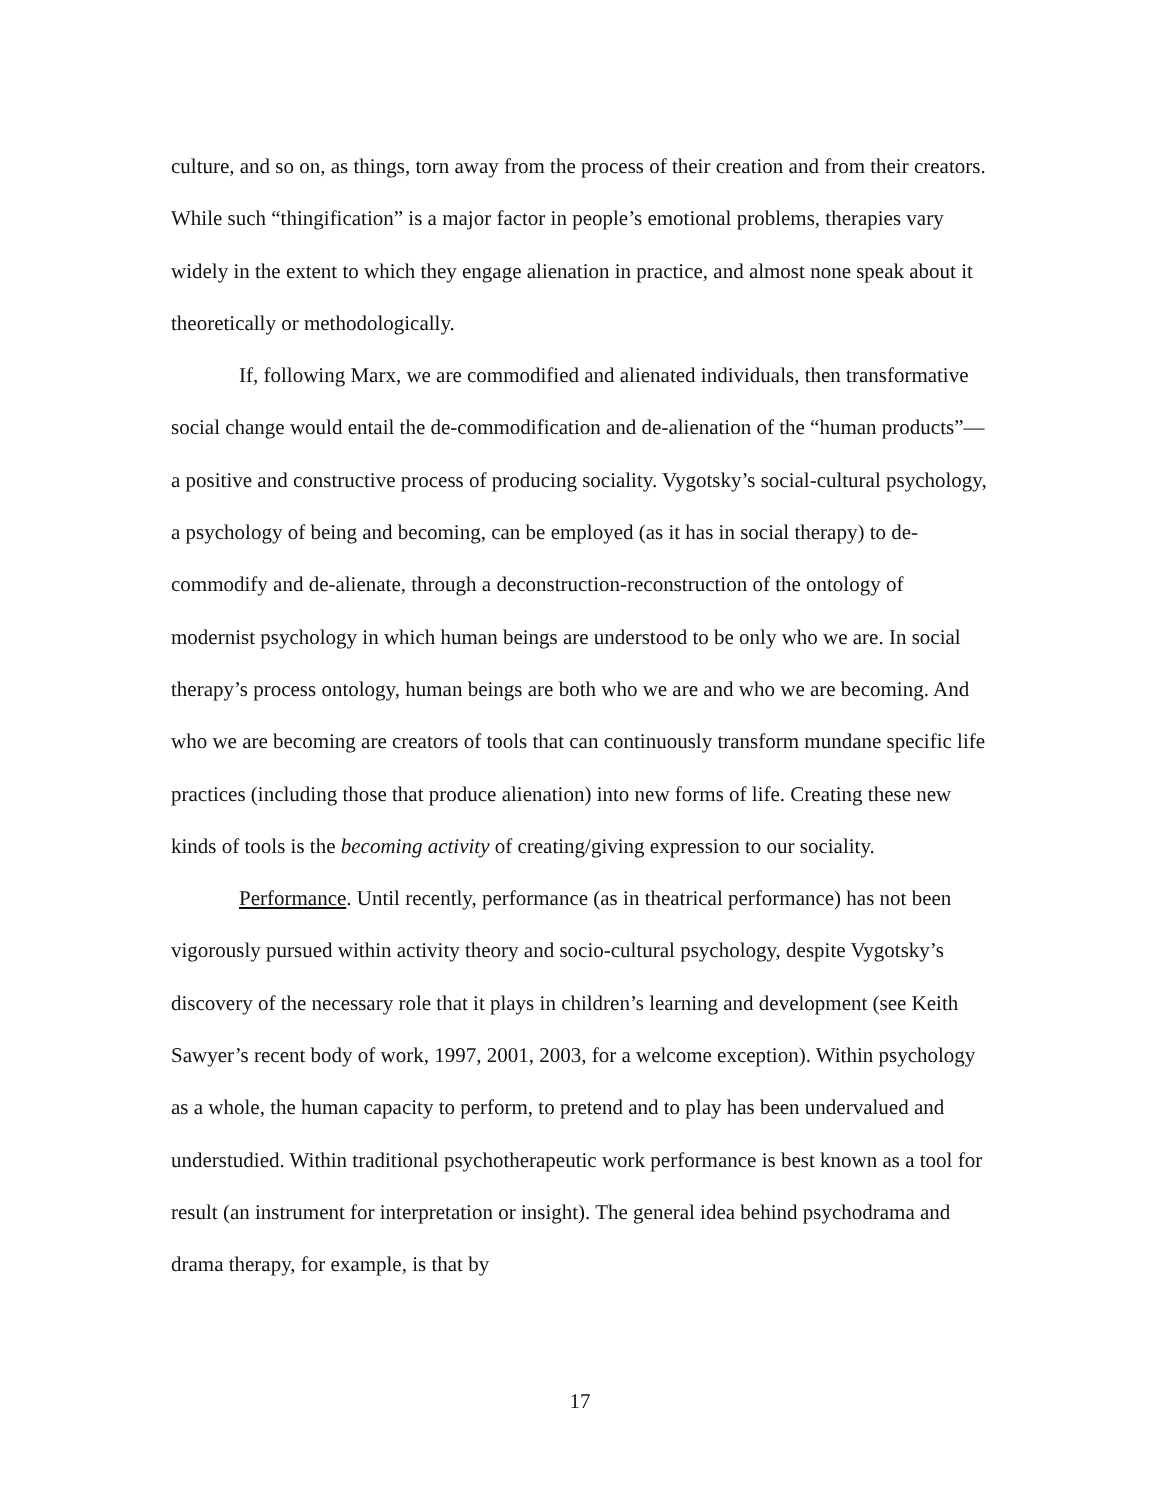culture, and so on, as things, torn away from the process of their creation and from their creators. While such “thingification” is a major factor in people’s emotional problems, therapies vary widely in the extent to which they engage alienation in practice, and almost none speak about it theoretically or methodologically.
If, following Marx, we are commodified and alienated individuals, then transformative social change would entail the de-commodification and de-alienation of the “human products”—a positive and constructive process of producing sociality. Vygotsky’s social-cultural psychology, a psychology of being and becoming, can be employed (as it has in social therapy) to de-commodify and de-alienate, through a deconstruction-reconstruction of the ontology of modernist psychology in which human beings are understood to be only who we are. In social therapy’s process ontology, human beings are both who we are and who we are becoming. And who we are becoming are creators of tools that can continuously transform mundane specific life practices (including those that produce alienation) into new forms of life. Creating these new kinds of tools is the becoming activity of creating/giving expression to our sociality.
Performance. Until recently, performance (as in theatrical performance) has not been vigorously pursued within activity theory and socio-cultural psychology, despite Vygotsky’s discovery of the necessary role that it plays in children’s learning and development (see Keith Sawyer’s recent body of work, 1997, 2001, 2003, for a welcome exception). Within psychology as a whole, the human capacity to perform, to pretend and to play has been undervalued and understudied. Within traditional psychotherapeutic work performance is best known as a tool for result (an instrument for interpretation or insight). The general idea behind psychodrama and drama therapy, for example, is that by
17